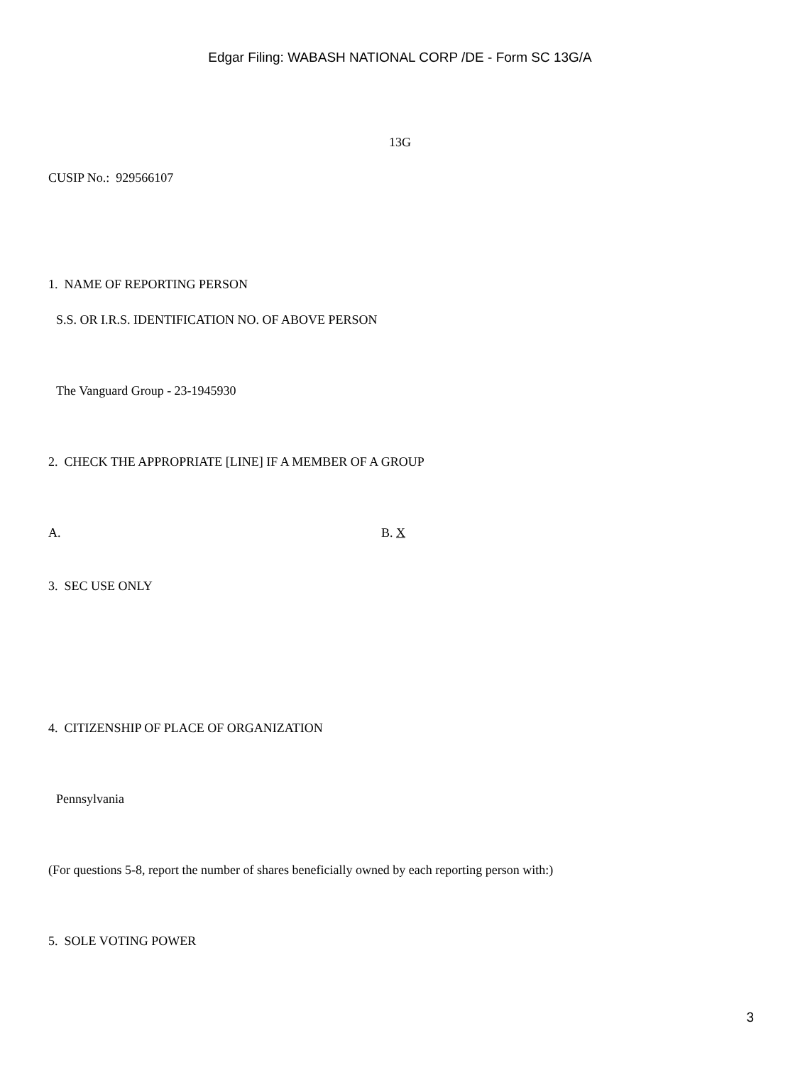Edgar Filing: WABASH NATIONAL CORP /DE - Form SC 13G/A
13G
CUSIP No.: 929566107
1. NAME OF REPORTING PERSON
S.S. OR I.R.S. IDENTIFICATION NO. OF ABOVE PERSON
The Vanguard Group - 23-1945930
2. CHECK THE APPROPRIATE [LINE] IF A MEMBER OF A GROUP
A. B. X
3. SEC USE ONLY
4. CITIZENSHIP OF PLACE OF ORGANIZATION
Pennsylvania
(For questions 5-8, report the number of shares beneficially owned by each reporting person with:)
5. SOLE VOTING POWER
3